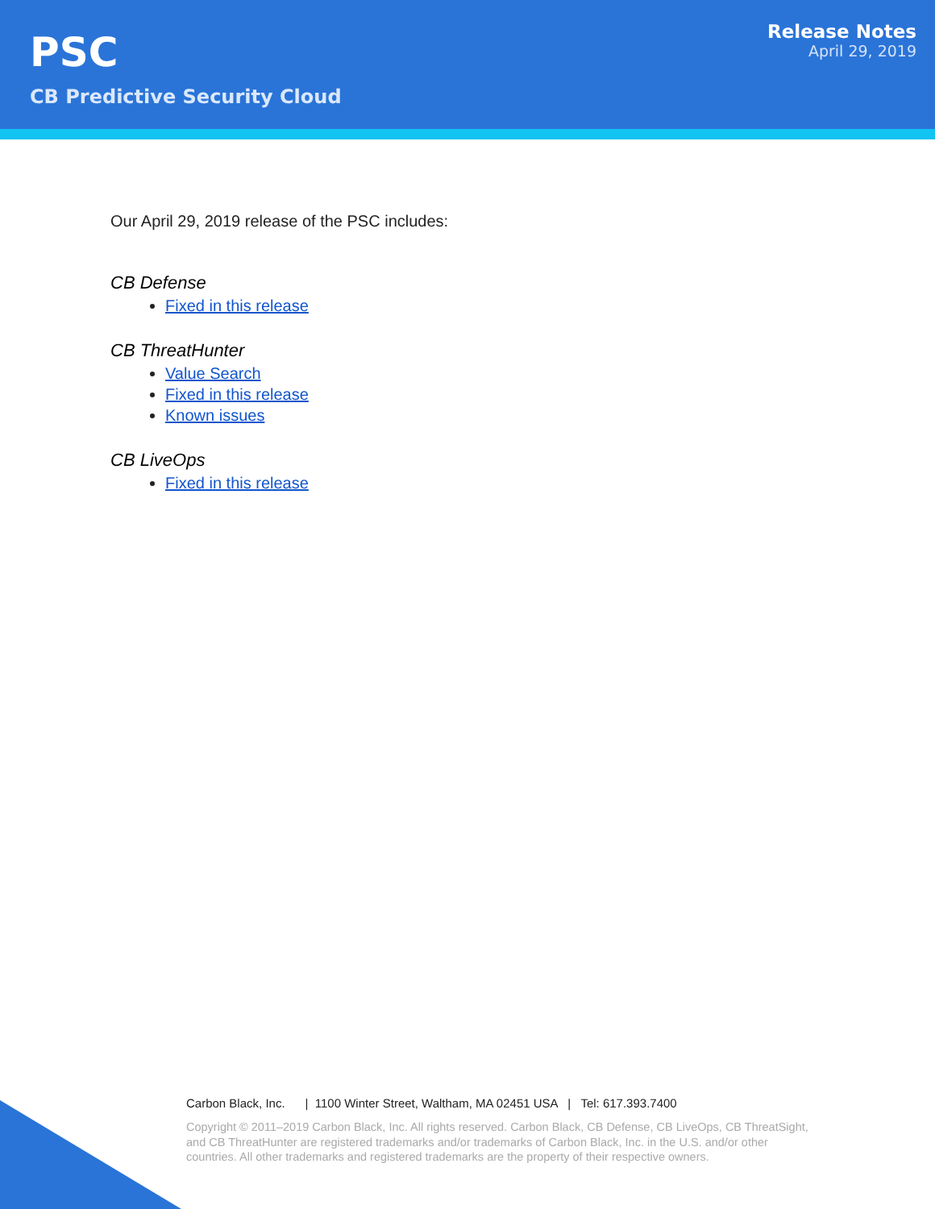PSC
CB Predictive Security Cloud
Release Notes
April 29, 2019
Our April 29, 2019 release of the PSC includes:
CB Defense
Fixed in this release
CB ThreatHunter
Value Search
Fixed in this release
Known issues
CB LiveOps
Fixed in this release
Carbon Black, Inc. | 1100 Winter Street, Waltham, MA 02451 USA | Tel: 617.393.7400
Copyright © 2011–2019 Carbon Black, Inc. All rights reserved. Carbon Black, CB Defense, CB LiveOps, CB ThreatSight, and CB ThreatHunter are registered trademarks and/or trademarks of Carbon Black, Inc. in the U.S. and/or other countries. All other trademarks and registered trademarks are the property of their respective owners.